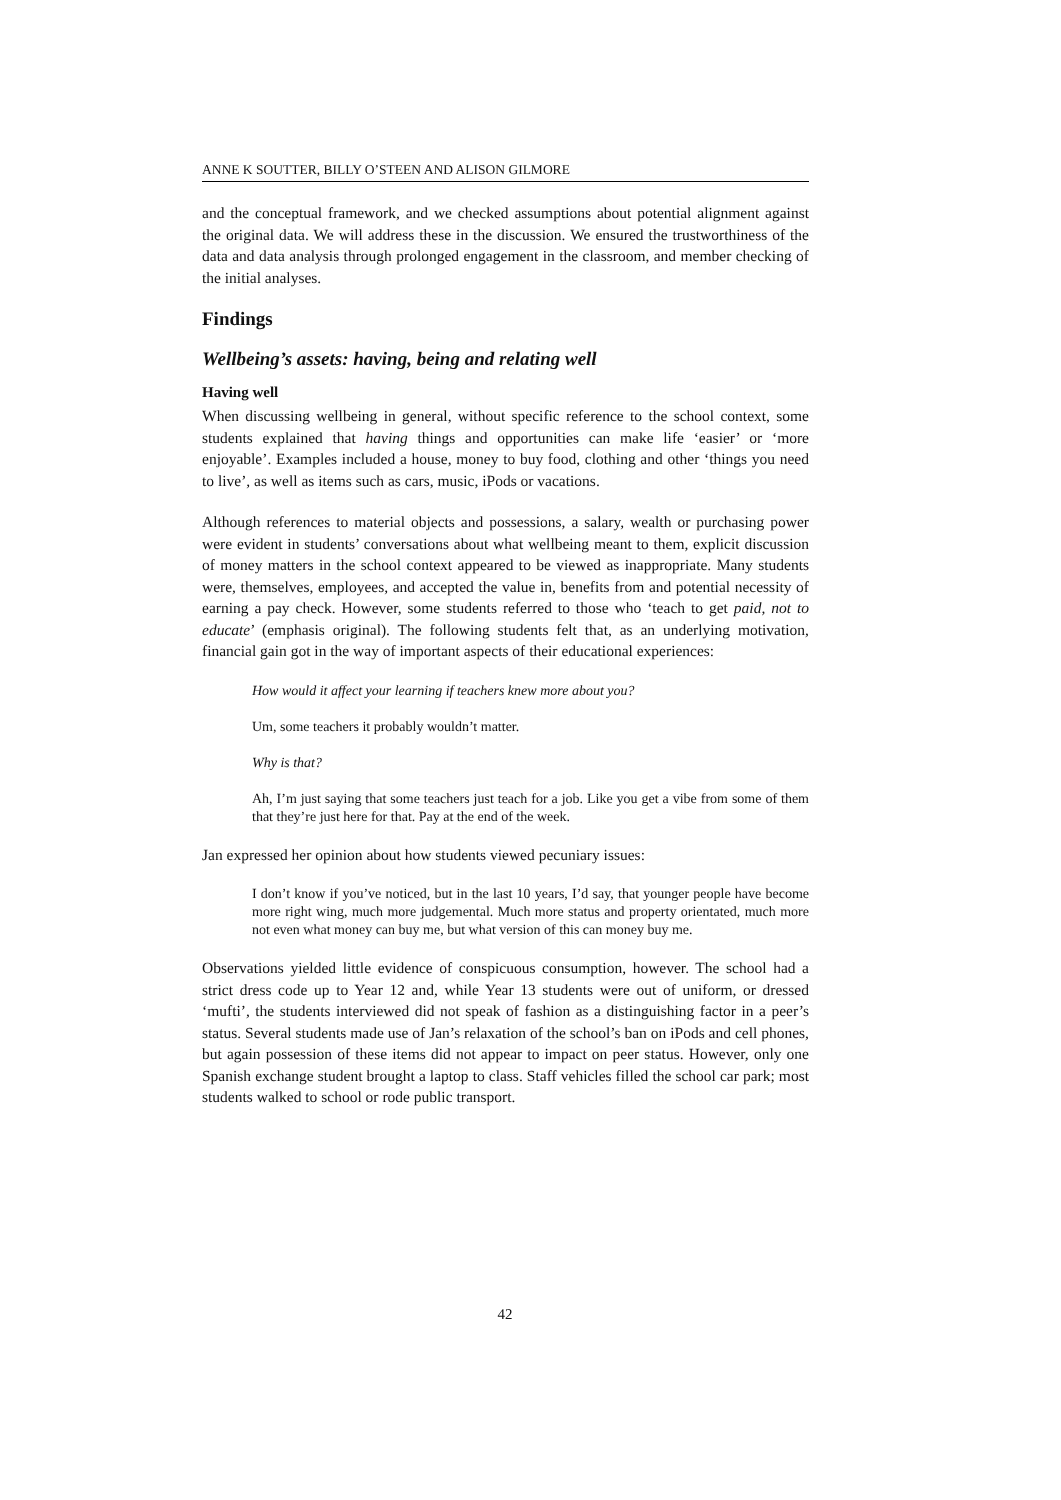ANNE K SOUTTER, BILLY O’STEEN AND ALISON GILMORE
and the conceptual framework, and we checked assumptions about potential alignment against the original data. We will address these in the discussion. We ensured the trustworthiness of the data and data analysis through prolonged engagement in the classroom, and member checking of the initial analyses.
Findings
Wellbeing’s assets: having, being and relating well
Having well
When discussing wellbeing in general, without specific reference to the school context, some students explained that having things and opportunities can make life ‘easier’ or ‘more enjoyable’. Examples included a house, money to buy food, clothing and other ‘things you need to live’, as well as items such as cars, music, iPods or vacations.
Although references to material objects and possessions, a salary, wealth or purchasing power were evident in students’ conversations about what wellbeing meant to them, explicit discussion of money matters in the school context appeared to be viewed as inappropriate. Many students were, themselves, employees, and accepted the value in, benefits from and potential necessity of earning a pay check. However, some students referred to those who ‘teach to get paid, not to educate’ (emphasis original). The following students felt that, as an underlying motivation, financial gain got in the way of important aspects of their educational experiences:
How would it affect your learning if teachers knew more about you?
Um, some teachers it probably wouldn’t matter.
Why is that?
Ah, I’m just saying that some teachers just teach for a job. Like you get a vibe from some of them that they’re just here for that. Pay at the end of the week.
Jan expressed her opinion about how students viewed pecuniary issues:
I don’t know if you’ve noticed, but in the last 10 years, I’d say, that younger people have become more right wing, much more judgemental. Much more status and property orientated, much more not even what money can buy me, but what version of this can money buy me.
Observations yielded little evidence of conspicuous consumption, however. The school had a strict dress code up to Year 12 and, while Year 13 students were out of uniform, or dressed ‘mufti’, the students interviewed did not speak of fashion as a distinguishing factor in a peer’s status. Several students made use of Jan’s relaxation of the school’s ban on iPods and cell phones, but again possession of these items did not appear to impact on peer status. However, only one Spanish exchange student brought a laptop to class. Staff vehicles filled the school car park; most students walked to school or rode public transport.
42